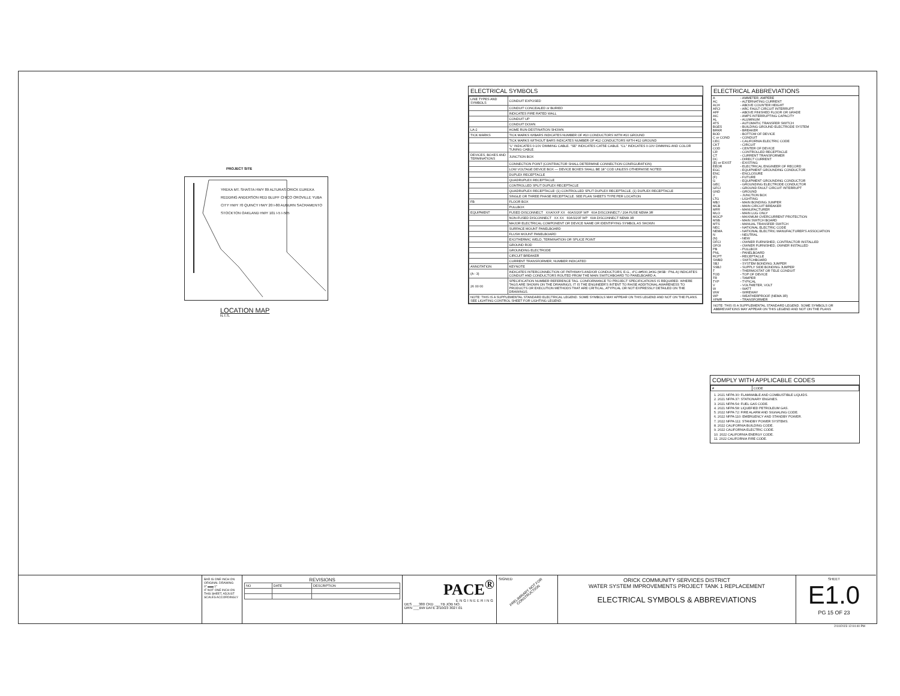PROJECT SITE
YREKA MT. SHASTA HWY 89 ALTURAS ORICK EUREKA REDDING ANDERSON RED BLUFF CHICO OROVILLE YUBA CITY HWY 70 QUINCY HWY 20 I-80 AUBURN SACRAMENTO STOCKTON OAKLAND HWY 101 I-5 I-505
LOCATION MAP
N.T.S.
ELECTRICAL SYMBOLS
| LINE TYPES AND SYMBOLS | CONDUIT EXPOSED |
| | CONDUIT CONCEALED or BURIED |
| | INDICATES FIRE RATED WALL |
| | CONDUIT UP |
| | CONDUIT DOWN |
| LA-2 | HOME RUN-DESTINATION SHOWN |
| TICK MARKS | TICK MARKS W/BARS INDICATES NUMBER OF #10 CONDUCTORS WITH #10 GROUND |
| | TICK MARKS WITHOUT BARS INDICATES NUMBER OF #12 CONDUCTORS WITH #12 GROUND |
| | "L" INDICATES 0-10V DIMMING CABLE. "SE" INDICATES CAT5E CABLE. "CL" INDICATES 0-10V DIMMING AND COLOR TUNING CABLE. |
| DEVICES, BOXES AND TERMINATIONS | JUNCTION BOX |
| | CONNECTION POINT (CONTRACTOR SHALL DETERMINE CONNECTION CONFIGURATION) |
| | LOW VOLTAGE DEVICE BOX — DEVICE BOXES SHALL BE 18" COD UNLESS OTHERWISE NOTED |
| | DUPLEX RECEPTACLE |
| | QUADRUPLEX RECEPTACLE |
| | CONTROLLED SPLIT DUPLEX RECEPTACLE |
| | QUADRUPLEX RECEPTACLE: (1) CONTROLLED SPLIT DUPLEX RECEPTACLE, (1) DUPLEX RECEPTACLE |
| | SINGLE OR THREE PHASE RECEPTACLE. SEE PLAN SHEETS TYPE PER LOCATION |
| FB | FLOOR BOX |
| | PULLBOX |
| EQUIPMENT | FUSED DISCONNECT XXA/XXF XX 60AS/20F WP 60A DISCONNECT / 20A FUSE NEMA 3R |
| | NON-FUSED DISCONNECT XX XX 60AS/20F WP 60A DISCONNECT NEMA 3R |
| | MAJOR ELECTRICAL COMPONENT OR DEVICE NAME OR IDENTIFYING SYMBOL AS SHOWN |
| | SURFACE MOUNT PANELBOARD |
| | FLUSH MOUNT PANELBOARD |
| | EXOTHERMIC WELD, TERMINATION OR SPLICE POINT |
| | GROUND ROD |
| | GROUNDING ELECTRODE |
| | CIRCUIT BREAKER |
| | CURRENT TRANSFORMER, NUMBER INDICATED |
| ANNOTATION | KEYNOTE |
| (A : 3) | INDICATES INTERCONNECTION OF PATHWAYS AND/OR CONDUCTORS, E.G., 4"C-4#500,1#3G (MSB : PNL A) INDICATES CONDUIT AND CONDUCTORS ROUTED FROM THE MAIN SWITCHBOARD TO PANELBOARD A. |
| 26 00 00 | SPECIFICATION NUMBER REFERENCE TAG. CONFORMANCE TO PROJECT SPECIFICATIONS IS REQUIRED. WHERE TAGS ARE SHOWN ON THE DRAWINGS, IT IS THE ENGINEER'S INTENT TO RAISE ADDITIONAL AWARENESS TO PRODUCTS OR EXECUTION METHODS THAT ARE CRITICAL, ATYPICAL OR NOT EXPRESSLY DETAILED ON THE DRAWINGS. |
| NOTE: THIS IS A SUPPLEMENTAL STANDARD ELECTRICAL LEGEND. SOME SYMBOLS MAY APPEAR ON THIS LEGEND AND NOT ON THE PLANS. SEE LIGHTING CONTROL SHEET FOR LIGHTING LEGEND. | |
ELECTRICAL ABBREVIATIONS
| A | - AMMETER, AMPERE |
| AC | - ALTERNATING CURRENT |
| ACH | - ABOVE COUNTER HEIGHT |
| AFCI | - ARC FAULT CIRCUIT INTERRUPT |
| AFF | - ABOVE FINISHED FLOOR OR GRADE |
| AIC | - AMPS INTERRUPTING CAPACITY |
| AL | - ALUMINUM |
| ATS | - AUTOMATIC TRANSFER SWITCH |
| BGES | - BUILDING GROUND ELECTRODE SYSTEM |
| BRKR | - BREAKER |
| BOD | - BOTTOM OF DEVICE |
| C or COND | - CONDUIT |
| CEC | - CALIFORNIA ELECTRIC CODE |
| CKT | - CIRCUIT |
| COD | - CENTER OF DEVICE |
| CR | - CONTROLLED RECEPTACLE |
| CT | - CURRENT TRANSFORMER |
| DC | - DIRECT CURRENT |
| (E) or EXIST | - EXISTING |
| EEOR | - ELECTRICAL ENGINEER OF RECORD |
| EGC | - EQUIPMENT GROUNDING CONDUCTOR |
| ENC | - ENCLOSURE |
| (F) | - FUTURE |
| G | - EQUIPMENT GROUNDING CONDUCTOR |
| GEC | - GROUNDING ELECTRODE CONDUCTOR |
| GFCI | - GROUND FAULT CIRCUIT INTERRUPT |
| GND | - GROUND |
| J | - JUNCTION BOX |
| LTG | - LIGHTING |
| MBJ | - MAIN BONDING JUMPER |
| MCB | - MAIN CIRCUIT BREAKER |
| MFR | - MANUFACTURER |
| MLO | - MAIN LUG ONLY |
| MOCP | - MAXIMUM OVERCURRENT PROTECTION |
| MSB | - MAIN SWITCH BOARD |
| MTS | - MANUAL TRANSFER SWITCH |
| NEC | - NATIONAL ELECTRIC CODE |
| NEMA | - NATIONAL ELECTRIC MANUFACTURER'S ASSOCIATION |
| N | - NEUTRAL |
| (N) | - NEW |
| OFCI | - OWNER FURNISHED, CONTRACTOR INSTALLED |
| OFOI | - OWNER FURNISHED, OWNER INSTALLED |
| PB | - PULLBOX |
| PNL | - PANELBOARD |
| RCPT | - RECEPTACLE |
| SWBD | - SWITCHBOARD |
| SBJ | - SYSTEM BONDING JUMPER |
| SSBJ | - SUPPLY SIDE BONDING JUMPER |
| T | - THERMOSTAT OR TELE CONDUIT |
| TOD | - TOP OF DEVICE |
| TR | - TAMPER |
| TYP | - TYPICAL |
| V | - VOLTMETER, VOLT |
| W | - WATT |
| WW | - WIREWAY |
| WP | - WEATHERPROOF (NEMA 3R) |
| XFMR | - TRANSFORMER |
NOTE: THIS IS A SUPPLEMENTAL STANDARD LEGEND. SOME SYMBOLS OR ABBREVIATIONS MAY APPEAR ON THIS LEGEND AND NOT ON THE PLANS
COMPLY WITH APPLICABLE CODES
| # | CODE |
| --- | --- |
1. 2021 NFPA 30: FLAMMABLE AND COMBUSTIBLE LIQUIDS.
2. 2021 NFPA 37: STATIONARY ENGINES.
3. 2021 NFPA 54: FUEL GAS CODE.
4. 2021 NFPA 58: LIQUEFIED PETROLEUM GAS.
5. 2022 NFPA 72: FIRE ALARM AND SIGNALING CODE.
6. 2022 NFPA 110: EMERGENCY AND STANDBY POWER.
7. 2022 NFPA 111: STANDBY POWER SYSTEMS.
8. 2022 CALIFORNIA BUILDING CODE.
9. 2022 CALIFORNIA ELECTRIC CODE.
10. 2022 CALIFORNIA ENERGY CODE.
11. 2022 CALIFORNIA FIRE CODE.
BAR IS ONE INCH ON ORIGINAL DRAWING
0" ▬▬ 1"
IF NOT ONE INCH ON THIS SHEET, ADJUST SCALES ACCORDINGLY
REVISIONS
| NO | DATE | DESCRIPTION |
| --- | --- | --- |
PACE<sup>®</sup>
ENGINEERING
DES ___380 CKD ___TB JOB NO.
DRN ___BW DATE 2/10/23 3027.01
SIGNED
PRELIMINARY NOT FOR CONSTRUCTION
ORICK COMMUNITY SERVICES DISTRICT
WATER SYSTEM IMPROVEMENTS PROJECT TANK 1 REPLACEMENT
ELECTRICAL SYMBOLS & ABBREVIATIONS
SHEET
E1.0
PG 15 OF 23
2/10/2023 12:04:40 PM